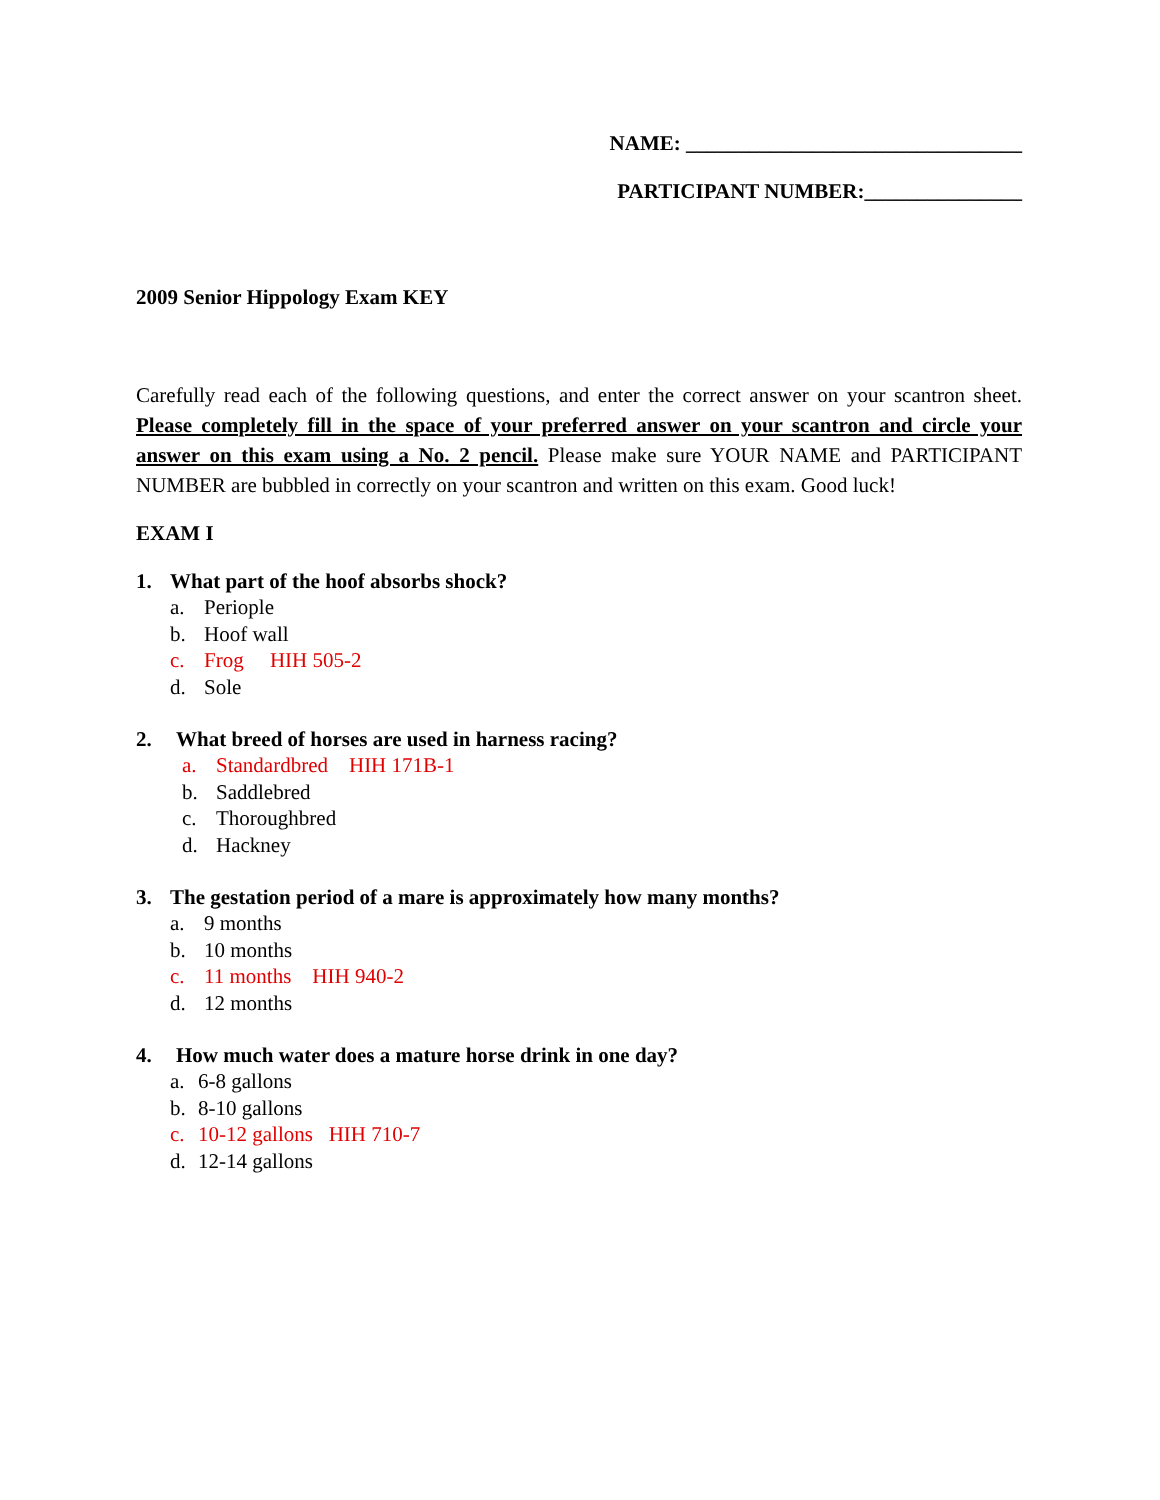NAME: ________________________________
PARTICIPANT NUMBER:_______________
2009 Senior Hippology Exam KEY
Carefully read each of the following questions, and enter the correct answer on your scantron sheet. Please completely fill in the space of your preferred answer on your scantron and circle your answer on this exam using a No. 2 pencil. Please make sure YOUR NAME and PARTICIPANT NUMBER are bubbled in correctly on your scantron and written on this exam. Good luck!
EXAM I
1. What part of the hoof absorbs shock?
a. Periople
b. Hoof wall
c. Frog HIH 505-2
d. Sole
2. What breed of horses are used in harness racing?
a. Standardbred HIH 171B-1
b. Saddlebred
c. Thoroughbred
d. Hackney
3. The gestation period of a mare is approximately how many months?
a. 9 months
b. 10 months
c. 11 months HIH 940-2
d. 12 months
4. How much water does a mature horse drink in one day?
a. 6-8 gallons
b. 8-10 gallons
c. 10-12 gallons HIH 710-7
d. 12-14 gallons